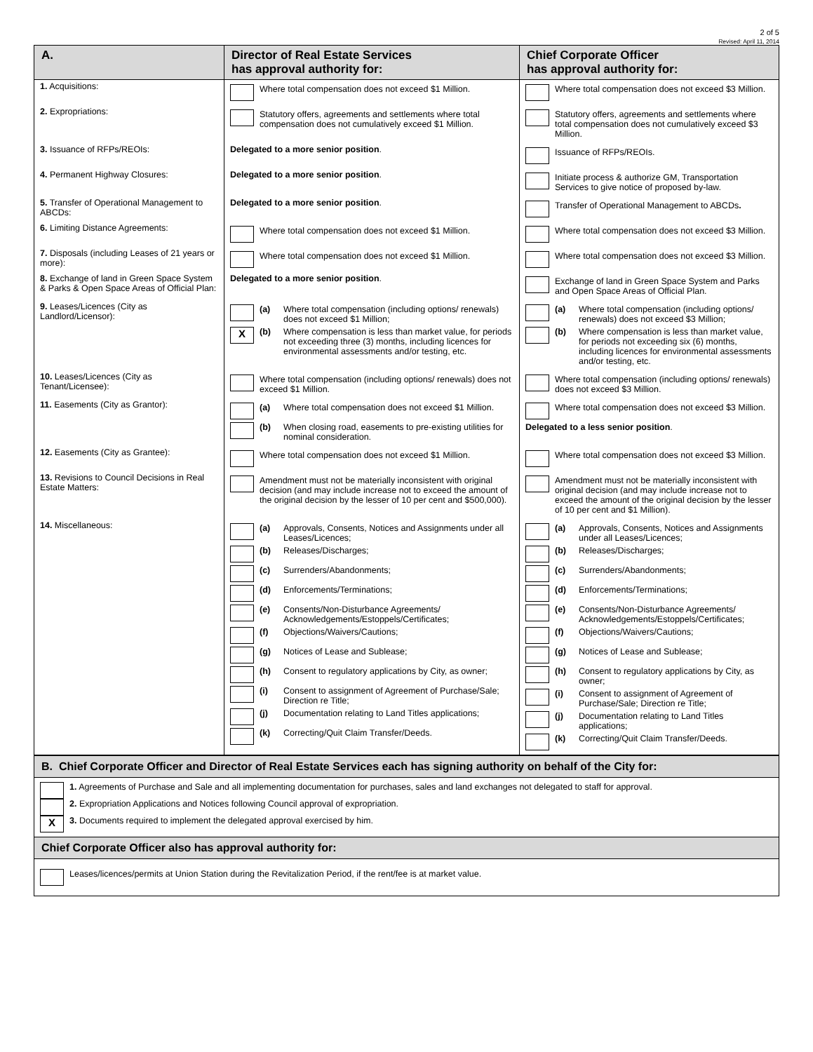2 of 5
Revised: April 11, 2014
| A. | Director of Real Estate Services has approval authority for: | Chief Corporate Officer has approval authority for: |
| --- | --- | --- |
| 1. Acquisitions: | Where total compensation does not exceed $1 Million. | Where total compensation does not exceed $3 Million. |
| 2. Expropriations: | Statutory offers, agreements and settlements where total compensation does not cumulatively exceed $1 Million. | Statutory offers, agreements and settlements where total compensation does not cumulatively exceed $3 Million. |
| 3. Issuance of RFPs/REOIs: | Delegated to a more senior position . | Issuance of RFPs/REOIs. |
| 4. Permanent Highway Closures: | Delegated to a more senior position . | Initiate process & authorize GM, Transportation Services to give notice of proposed by-law. |
| 5. Transfer of Operational Management to ABCDs: | Delegated to a more senior position . | Transfer of Operational Management to ABCDs . |
| 6. Limiting Distance Agreements: | Where total compensation does not exceed $1 Million. | Where total compensation does not exceed $3 Million. |
| 7. Disposals (including Leases of 21 years or more): | Where total compensation does not exceed $1 Million. | Where total compensation does not exceed $3 Million. |
| 8. Exchange of land in Green Space System & Parks & Open Space Areas of Official Plan: | Delegated to a more senior position . | Exchange of land in Green Space System and Parks and Open Space Areas of Official Plan. |
| 9. Leases/Licences (City as Landlord/Licensor): | (a) Where total compensation (including options/ renewals) does not exceed $1 Million; X (b) Where compensation is less than market value, for periods not exceeding three (3) months, including licences for environmental assessments and/or testing, etc. | (a) Where total compensation (including options/ renewals) does not exceed $3 Million; (b) Where compensation is less than market value, for periods not exceeding six (6) months, including licences for environmental assessments and/or testing, etc. |
| 10. Leases/Licences (City as Tenant/Licensee): | Where total compensation (including options/ renewals) does not exceed $1 Million. | Where total compensation (including options/ renewals) does not exceed $3 Million. |
| 11. Easements (City as Grantor): | (a) Where total compensation does not exceed $1 Million. (b) When closing road, easements to pre-existing utilities for nominal consideration. | Where total compensation does not exceed $3 Million. Delegated to a less senior position . |
| 12. Easements (City as Grantee): | Where total compensation does not exceed $1 Million. | Where total compensation does not exceed $3 Million. |
| 13. Revisions to Council Decisions in Real Estate Matters: | Amendment must not be materially inconsistent with original decision (and may include increase not to exceed the amount of the original decision by the lesser of 10 per cent and $500,000). | Amendment must not be materially inconsistent with original decision (and may include increase not to exceed the amount of the original decision by the lesser of 10 per cent and $1 Million). |
| 14. Miscellaneous: | (a) Approvals, Consents, Notices and Assignments under all Leases/Licences; (b) Releases/Discharges; (c) Surrenders/Abandonments; (d) Enforcements/Terminations; (e) Consents/Non-Disturbance Agreements/ Acknowledgements/Estoppels/Certificates; (f) Objections/Waivers/Cautions; (g) Notices of Lease and Sublease; (h) Consent to regulatory applications by City, as owner; (i) Consent to assignment of Agreement of Purchase/Sale; Direction re Title; (j) Documentation relating to Land Titles applications; (k) Correcting/Quit Claim Transfer/Deeds. | (a) Approvals, Consents, Notices and Assignments under all Leases/Licences; (b) Releases/Discharges; (c) Surrenders/Abandonments; (d) Enforcements/Terminations; (e) Consents/Non-Disturbance Agreements/ Acknowledgements/Estoppels/Certificates; (f) Objections/Waivers/Cautions; (g) Notices of Lease and Sublease; (h) Consent to regulatory applications by City, as owner; (i) Consent to assignment of Agreement of Purchase/Sale; Direction re Title; (j) Documentation relating to Land Titles applications; (k) Correcting/Quit Claim Transfer/Deeds. |
B. Chief Corporate Officer and Director of Real Estate Services each has signing authority on behalf of the City for:
1. Agreements of Purchase and Sale and all implementing documentation for purchases, sales and land exchanges not delegated to staff for approval.
2. Expropriation Applications and Notices following Council approval of expropriation.
X 3. Documents required to implement the delegated approval exercised by him.
Chief Corporate Officer also has approval authority for:
Leases/licences/permits at Union Station during the Revitalization Period, if the rent/fee is at market value.